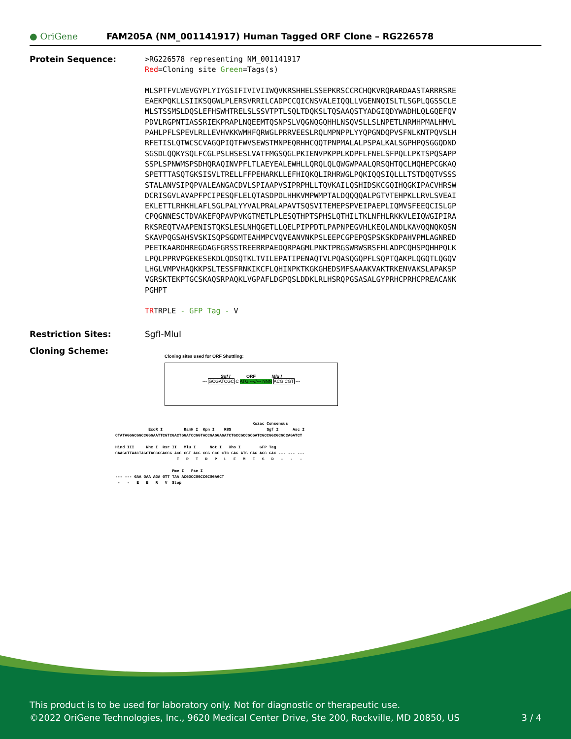● OriGene
FAM205A (NM_001141917) Human Tagged ORF Clone – RG226578
Protein Sequence:
>RG226578 representing NM_001141917 Red=Cloning site Green=Tags(s) MLSPTFVLWEVGYPLYIYGSIFIVIVIIWQVKRSHHELSSEPKRSCCRCHQKVRQRARDAASTARRRSRE EAEKPQKLLSIIKSQGWLPLERSVRRILCADPCCQICNSVALEIQQLLVGENNQISLTLSGPLQGSSCLE MLSTSSMSLDQSLEFHSWHTRELSLSSVTPTLSQLTDQKSLTQSAAQSTYADGIQDYWADHLQLGQEFQV PDVLRGPNTIASSRIEKPRAPLNQEEMTQSNPSLVQGNQGQHHLNSQVSLLSLNPETLNRMHPMALHMVL PAHLPFLSPEVLRLLEVHVKKWMHFQRWGLPRRVEESLRQLMPNPPLYYQPGNDQPVSFNLKNTPQVSLH RFETISLQTWCSCVAGQPIQTFWVSEWSTMNPEQRHHCQQTPNPMALALPSPALKALSGPHPQSGGQDND SGSDLQQKYSQLFCGLPSLHSESLVATFMGSQGLPKIENVPKPPLKDPFLFNELSFPQLLPKTSPQSAPP SSPLSPNWMSPSDHQRAQINVPFLTLAEYEALEWHLLQRQLQLQWGWPAALQRSQHTQCLMQHEPCGKAQ SPETTTASQTGKSISVLTRELLFFPEHARKLLEFHIQKQLIRHRWGLPQKIQQSIQLLLTSTDQQTVSSS STALANVSIPQPVALEANGACDVLSPIAAPVSIPRPHLLTQVKAILQSHIDSKCGQIHQGKIPACVHRSW DCRISGVLAVAPFPCIPESQFLELQTASDPDLHHKVMPWMPTALDQQQQALPGTVTEHPKLLRVLSVEAI EKLETTLRHKHLAFLSGLPALYYVALPRALAPAVTSQSVITEMEPSPVEIPAEPLIQMVSFEEQCISLGP CPQGNNESCTDVAKEFQPAVPVKGTMETLPLESQTHPTSPHSLQTHILTKLNFHLRKKVLEIQWGIPIRA RKSREQTVAAPENISTQKSLESLNHQGETLLQELPIPPDTLPAPNPEGVHLKEQLANDLKAVQQNQKQSN SKAVPQGSAHSVSKISQPSGDMTEAHMPCVQVEANVNKPSLEEPCGPEPQSPSKSKDPAHVPMLAGNRED PEETKAARDHREGDAGFGRSSTREERRPAEDQRPAGMLPNKTPRGSWRWSRSFHLADPCQHSPQHHPQLK LPQLPPRVPGEKESEKDLQDSQTKLTVILEPATIPENAQTVLPQASQGQPFLSQPTQAKPLQGQTLQGQV LHGLVMPVHAQKKPSLTESSFRNKIKCFLQHINPKTKGKGHEDSMFSAAAKVAKTRKENVAKSLAPAKSP VGRSKTEKPTGCSKAQSRPAQKLVGPAFLDGPQSLDDKLRLHSRQPGSASALGYPRHCPRHCPREACANK PGHPT TRTRPLE - GFP Tag - V
Restriction Sites: SgfI-MluI
Cloning Scheme:
Cloning sites used for ORF Shuttling:
Sgf I ORF Mlu I
--- GCGATCGC C ATG ---//--- NNN ACG CGT ---
Kozac Consensus EcoR I BamH I Kpn I RBS Sgf I Asc I CTATAGGGCGGCCGGGAATTCGTCGACTGGATCCGGTACCGAGGAGATCTGCCGCCGCGATCGCCGGCGCGCCAGATCT Hind III Nhe I Rsr II Mlu I Not I Xho I GFP Tag CAAGCTTAACTAGCTAGCGGACCG ACG CGT ACG CGG CCG CTC GAG ATG GAG AGC GAC --- --- --- T R T R P L E M E S D - - - Pme I Fse I --- --- GAA GAA AGA GTT TAA ACGGCCGGCCGCGGAGCT - - E E R V Stop
This product is to be used for laboratory only. Not for diagnostic or therapeutic use.
©2022 OriGene Technologies, Inc., 9620 Medical Center Drive, Ste 200, Rockville, MD 20850, US 3 / 4